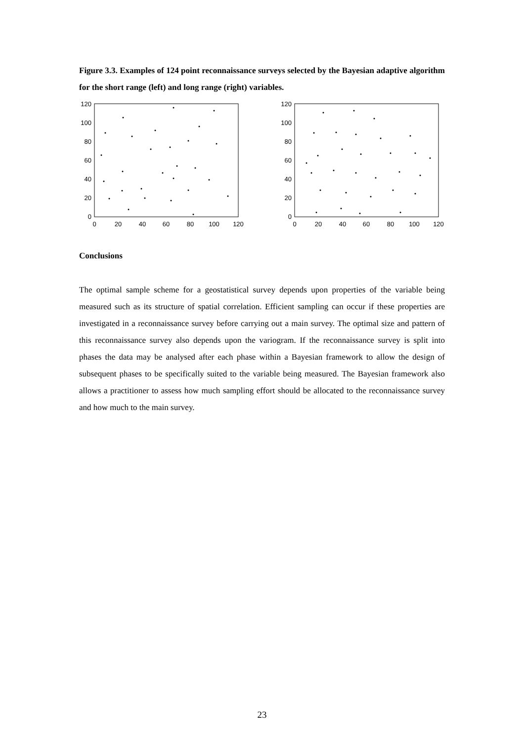Figure 3.3. Examples of 124 point reconnaissance surveys selected by the Bayesian adaptive algorithm for the short range (left) and long range (right) variables.
120
100
80
60
40
20
0
0
20
40
60
80
100
120
120
100
80
60
40
20
0
0
20
40
60
80
100
120
Conclusions
The optimal sample scheme for a geostatistical survey depends upon properties of the variable being measured such as its structure of spatial correlation. Efficient sampling can occur if these properties are investigated in a reconnaissance survey before carrying out a main survey. The optimal size and pattern of this reconnaissance survey also depends upon the variogram. If the reconnaissance survey is split into phases the data may be analysed after each phase within a Bayesian framework to allow the design of subsequent phases to be specifically suited to the variable being measured. The Bayesian framework also allows a practitioner to assess how much sampling effort should be allocated to the reconnaissance survey and how much to the main survey.
23